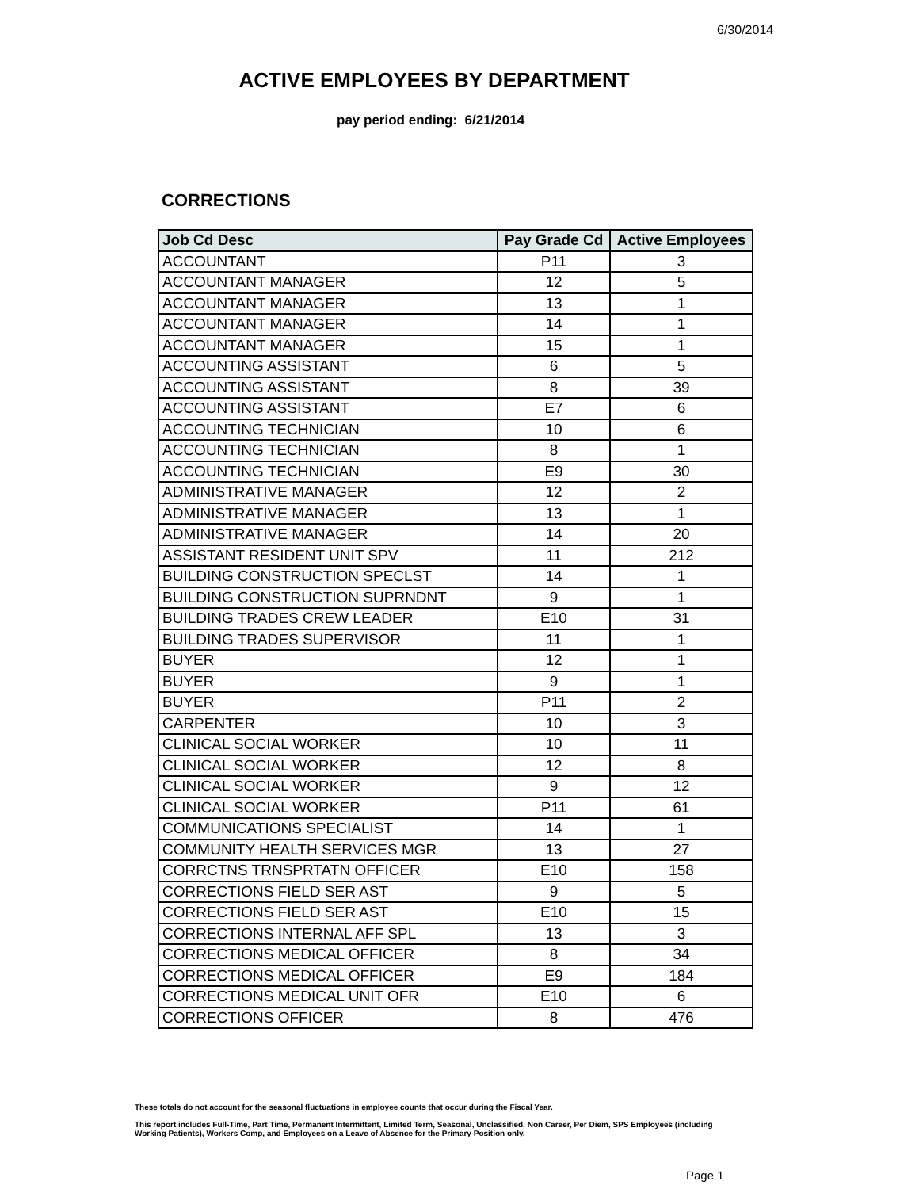6/30/2014
ACTIVE EMPLOYEES BY DEPARTMENT
pay period ending: 6/21/2014
CORRECTIONS
| Job Cd Desc | Pay Grade Cd | Active Employees |
| --- | --- | --- |
| ACCOUNTANT | P11 | 3 |
| ACCOUNTANT MANAGER | 12 | 5 |
| ACCOUNTANT MANAGER | 13 | 1 |
| ACCOUNTANT MANAGER | 14 | 1 |
| ACCOUNTANT MANAGER | 15 | 1 |
| ACCOUNTING ASSISTANT | 6 | 5 |
| ACCOUNTING ASSISTANT | 8 | 39 |
| ACCOUNTING ASSISTANT | E7 | 6 |
| ACCOUNTING TECHNICIAN | 10 | 6 |
| ACCOUNTING TECHNICIAN | 8 | 1 |
| ACCOUNTING TECHNICIAN | E9 | 30 |
| ADMINISTRATIVE MANAGER | 12 | 2 |
| ADMINISTRATIVE MANAGER | 13 | 1 |
| ADMINISTRATIVE MANAGER | 14 | 20 |
| ASSISTANT RESIDENT UNIT SPV | 11 | 212 |
| BUILDING CONSTRUCTION SPECLST | 14 | 1 |
| BUILDING CONSTRUCTION SUPRNDNT | 9 | 1 |
| BUILDING TRADES CREW LEADER | E10 | 31 |
| BUILDING TRADES SUPERVISOR | 11 | 1 |
| BUYER | 12 | 1 |
| BUYER | 9 | 1 |
| BUYER | P11 | 2 |
| CARPENTER | 10 | 3 |
| CLINICAL SOCIAL WORKER | 10 | 11 |
| CLINICAL SOCIAL WORKER | 12 | 8 |
| CLINICAL SOCIAL WORKER | 9 | 12 |
| CLINICAL SOCIAL WORKER | P11 | 61 |
| COMMUNICATIONS SPECIALIST | 14 | 1 |
| COMMUNITY HEALTH SERVICES MGR | 13 | 27 |
| CORRCTNS TRNSPRTATN OFFICER | E10 | 158 |
| CORRECTIONS FIELD SER AST | 9 | 5 |
| CORRECTIONS FIELD SER AST | E10 | 15 |
| CORRECTIONS INTERNAL AFF SPL | 13 | 3 |
| CORRECTIONS MEDICAL OFFICER | 8 | 34 |
| CORRECTIONS MEDICAL OFFICER | E9 | 184 |
| CORRECTIONS MEDICAL UNIT OFR | E10 | 6 |
| CORRECTIONS OFFICER | 8 | 476 |
These totals do not account for the seasonal fluctuations in employee counts that occur during the Fiscal Year.
This report includes Full-Time, Part Time, Permanent Intermittent, Limited Term, Seasonal, Unclassified, Non Career, Per Diem, SPS Employees (including Working Patients), Workers Comp, and Employees on a Leave of Absence for the Primary Position only.
Page 1